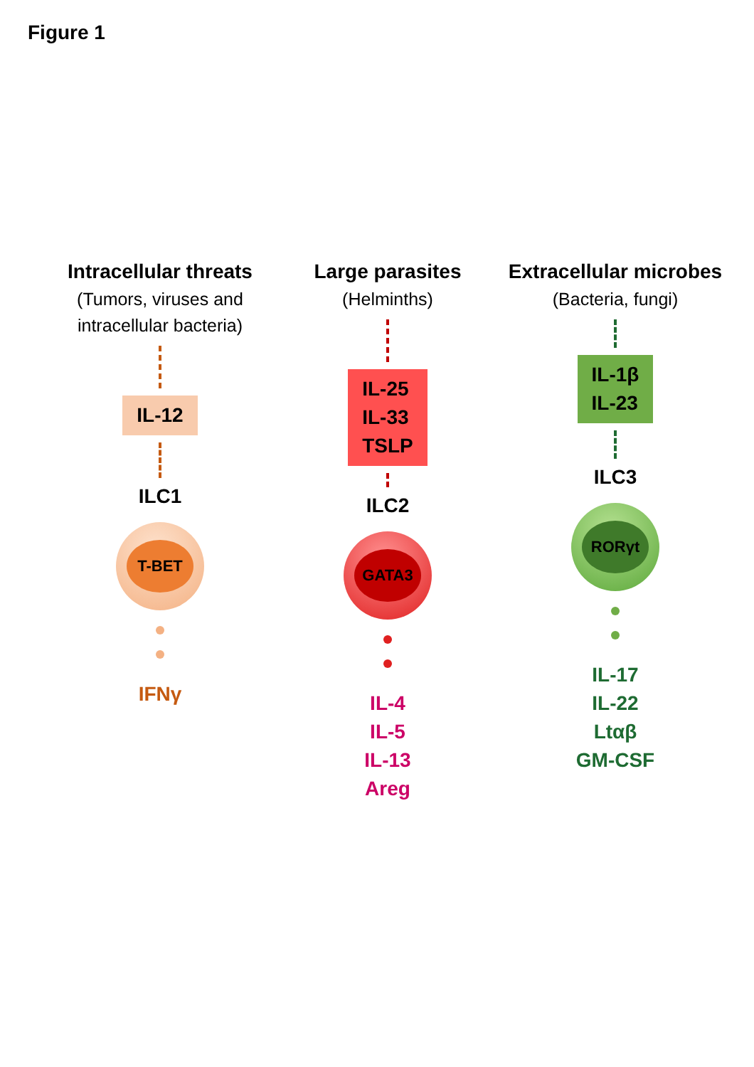Figure 1
Intracellular threats
(Tumors, viruses and intracellular bacteria)
IL-12
ILC1
T-BET
IFNγ
Large parasites
(Helminths)
IL-25
IL-33
TSLP
ILC2
GATA3
IL-4
IL-5
IL-13
Areg
Extracellular microbes
(Bacteria, fungi)
IL-1β
IL-23
ILC3
RORγt
IL-17
IL-22
Ltαβ
GM-CSF